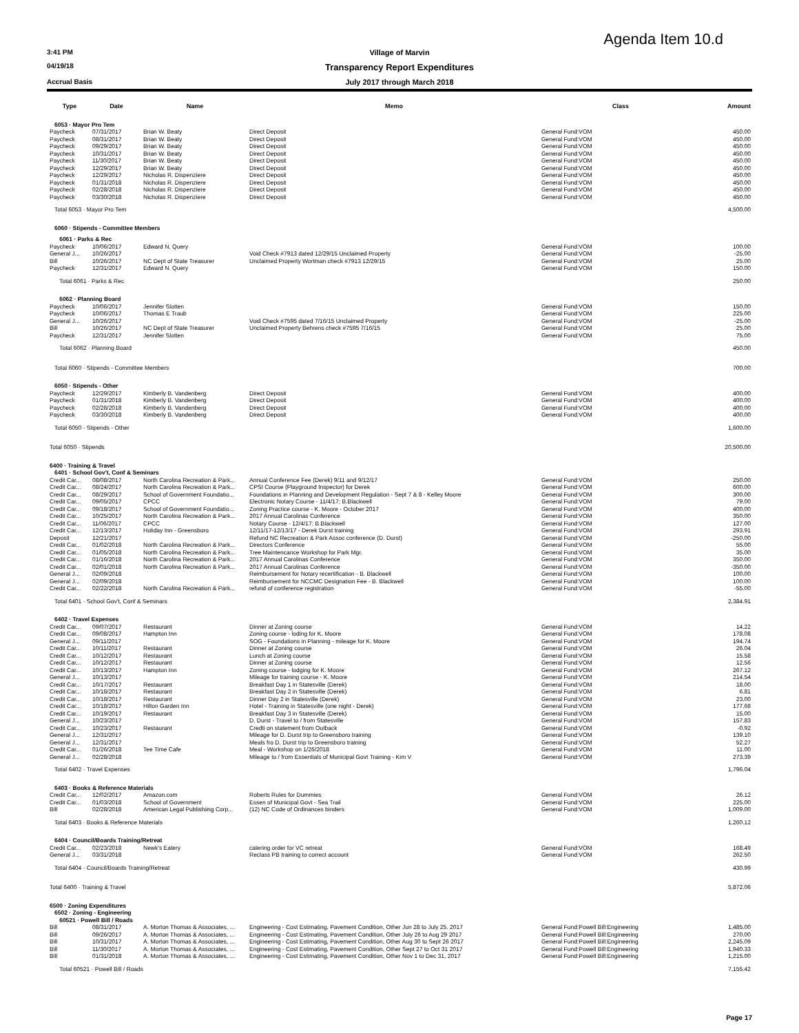Agenda Item 10.d
3:41 PM Village of Marvin
04/19/18
Transparency Report Expenditures
Accrual Basis July 2017 through March 2018
| Type | Date | Name | Memo | Class | Amount |
| --- | --- | --- | --- | --- | --- |
| 6053 · Mayor Pro Tem | | | | | |
| Paycheck | 07/31/2017 | Brian W. Beaty | Direct Deposit | General Fund:VOM | 450.00 |
| Paycheck | 08/31/2017 | Brian W. Beaty | Direct Deposit | General Fund:VOM | 450.00 |
| Paycheck | 09/29/2017 | Brian W. Beaty | Direct Deposit | General Fund:VOM | 450.00 |
| Paycheck | 10/31/2017 | Brian W. Beaty | Direct Deposit | General Fund:VOM | 450.00 |
| Paycheck | 11/30/2017 | Brian W. Beaty | Direct Deposit | General Fund:VOM | 450.00 |
| Paycheck | 12/29/2017 | Brian W. Beaty | Direct Deposit | General Fund:VOM | 450.00 |
| Paycheck | 12/29/2017 | Nicholas R. Dispenziere | Direct Deposit | General Fund:VOM | 450.00 |
| Paycheck | 01/31/2018 | Nicholas R. Dispenziere | Direct Deposit | General Fund:VOM | 450.00 |
| Paycheck | 02/28/2018 | Nicholas R. Dispenziere | Direct Deposit | General Fund:VOM | 450.00 |
| Paycheck | 03/30/2018 | Nicholas R. Dispenziere | Direct Deposit | General Fund:VOM | 450.00 |
| Total 6053 · Mayor Pro Tem | | | | | 4,500.00 |
| 6060 · Stipends - Committee Members | | | | | |
| 6061 · Parks & Rec | | | | | |
| Paycheck | 10/06/2017 | Edward N. Query | | General Fund:VOM | 100.00 |
| General J... | 10/26/2017 | | Void Check #7913 dated 12/29/15 Unclaimed Property | General Fund:VOM | -25.00 |
| Bill | 10/26/2017 | NC Dept of State Treasurer | Unclaimed Property Wortman check #7913 12/29/15 | General Fund:VOM | 25.00 |
| Paycheck | 12/31/2017 | Edward N. Query | | General Fund:VOM | 150.00 |
| Total 6061 · Parks & Rec | | | | | 250.00 |
| 6062 · Planning Board | | | | | |
| Paycheck | 10/06/2017 | Jennifer Slotten | | General Fund:VOM | 150.00 |
| Paycheck | 10/06/2017 | Thomas E Traub | | General Fund:VOM | 225.00 |
| General J... | 10/26/2017 | | Void Check #7595 dated 7/16/15 Unclaimed Property | General Fund:VOM | -25.00 |
| Bill | 10/26/2017 | NC Dept of State Treasurer | Unclaimed Property Behrens check #7595 7/16/15 | General Fund:VOM | 25.00 |
| Paycheck | 12/31/2017 | Jennifer Slotten | | General Fund:VOM | 75.00 |
| Total 6062 · Planning Board | | | | | 450.00 |
| Total 6060 · Stipends - Committee Members | | | | | 700.00 |
| 6050 · Stipends - Other | | | | | |
| Paycheck | 12/29/2017 | Kimberly B. Vandenberg | Direct Deposit | General Fund:VOM | 400.00 |
| Paycheck | 01/31/2018 | Kimberly B. Vandenberg | Direct Deposit | General Fund:VOM | 400.00 |
| Paycheck | 02/28/2018 | Kimberly B. Vandenberg | Direct Deposit | General Fund:VOM | 400.00 |
| Paycheck | 03/30/2018 | Kimberly B. Vandenberg | Direct Deposit | General Fund:VOM | 400.00 |
| Total 6050 · Stipends - Other | | | | | 1,600.00 |
| Total 6050 · Stipends | | | | | 20,500.00 |
| 6400 · Training & Travel | | | | | |
| 6401 · School Gov't, Conf & Seminars | | | | | |
| Credit Car... | 08/08/2017 | North Carolina Recreation & Park... | Annual Conference Fee (Derek) 9/11 and 9/12/17 | General Fund:VOM | 250.00 |
| Credit Car... | 08/24/2017 | North Carolina Recreation & Park... | CPSI Course (Playground Inspector) for Derek | General Fund:VOM | 600.00 |
| Credit Car... | 08/29/2017 | School of Government Foundatio... | Foundations in Planning and Development Regulation - Sept 7 & 8 - Kelley Moore | General Fund:VOM | 300.00 |
| Credit Car... | 09/05/2017 | CPCC | Electronic Notary Course - 11/4/17; B.Blackwell | General Fund:VOM | 79.00 |
| Credit Car... | 09/18/2017 | School of Government Foundatio... | Zoning Practice course - K. Moore - October 2017 | General Fund:VOM | 400.00 |
| Credit Car... | 10/25/2017 | North Carolina Recreation & Park... | 2017 Annual Carolinas Conference | General Fund:VOM | 350.00 |
| Credit Car... | 11/06/2017 | CPCC | Notary Course - 12/4/17; B.Blackwell | General Fund:VOM | 127.00 |
| Credit Car... | 12/13/2017 | Holiday Inn - Greensboro | 12/11/17-12/13/17 - Derek Durst training | General Fund:VOM | 293.91 |
| Deposit | 12/21/2017 | | Refund NC Recreation & Park Assoc conference (D. Durst) | General Fund:VOM | -250.00 |
| Credit Car... | 01/02/2018 | North Carolina Recreation & Park... | Directors Conference | General Fund:VOM | 55.00 |
| Credit Car... | 01/05/2018 | North Carolina Recreation & Park... | Tree Maintencance Workshop for Park Mgr. | General Fund:VOM | 35.00 |
| Credit Car... | 01/16/2018 | North Carolina Recreation & Park... | 2017 Annual Carolinas Conference | General Fund:VOM | 350.00 |
| Credit Car... | 02/01/2018 | North Carolina Recreation & Park... | 2017 Annual Carolinas Conference | General Fund:VOM | -350.00 |
| General J... | 02/09/2018 | | Reimbursement for Notary recertification - B. Blackwell | General Fund:VOM | 100.00 |
| General J... | 02/09/2018 | | Reimbursement for NCCMC Designation Fee - B. Blackwell | General Fund:VOM | 100.00 |
| Credit Car... | 02/22/2018 | North Carolina Recreation & Park... | refund of conference registration | General Fund:VOM | -55.00 |
| Total 6401 · School Gov't, Conf & Seminars | | | | | 2,384.91 |
| 6402 · Travel Expenses | | | | | |
| Credit Car... | 09/07/2017 | Restaurant | Dinner at Zoning course | General Fund:VOM | 14.22 |
| Credit Car... | 09/08/2017 | Hampton Inn | Zoning course - loding for K. Moore | General Fund:VOM | 178.08 |
| General J... | 09/11/2017 | | SOG - Foundations in Planning - mileage for K. Moore | General Fund:VOM | 194.74 |
| Credit Car... | 10/11/2017 | Restaurant | Dinner at Zoning course | General Fund:VOM | 26.04 |
| Credit Car... | 10/12/2017 | Restaurant | Lunch at Zoning course | General Fund:VOM | 15.58 |
| Credit Car... | 10/12/2017 | Restaurant | Dinner at Zoning course | General Fund:VOM | 12.56 |
| Credit Car... | 10/13/2017 | Hampton Inn | Zoning course - lodging for K. Moore | General Fund:VOM | 267.12 |
| General J... | 10/13/2017 | | Mileage for training course - K. Moore | General Fund:VOM | 214.54 |
| Credit Car... | 10/17/2017 | Restaurant | Breakfast Day 1 in Statesville (Derek) | General Fund:VOM | 18.00 |
| Credit Car... | 10/18/2017 | Restaurant | Breakfast Day 2 in Statesville (Derek) | General Fund:VOM | 6.81 |
| Credit Car... | 10/18/2017 | Restaurant | Dinner Day 2 in Statesville (Derek) | General Fund:VOM | 23.00 |
| Credit Car... | 10/18/2017 | Hilton Garden Inn | Hotel - Training in Statesville (one night - Derek) | General Fund:VOM | 177.68 |
| Credit Car... | 10/19/2017 | Restaurant | Breakfast Day 3 in Statesville (Derek) | General Fund:VOM | 15.00 |
| General J... | 10/23/2017 | | D. Durst - Travel to / from Statesville | General Fund:VOM | 157.83 |
| Credit Car... | 10/23/2017 | Restaurant | Credti on statement from Outback | General Fund:VOM | -0.92 |
| General J... | 12/31/2017 | | Mileage for D. Durst trip to Greensboro training | General Fund:VOM | 139.10 |
| General J... | 12/31/2017 | | Meals fro D. Durst trip to Greensboro training | General Fund:VOM | 52.27 |
| Credit Car... | 01/26/2018 | Tee Time Cafe | Meal - Workshop on 1/26/2018 | General Fund:VOM | 11.00 |
| General J... | 02/28/2018 | | Mileage to / from Essentials of Municipal Govt Training - Kim V | General Fund:VOM | 273.39 |
| Total 6402 · Travel Expenses | | | | | 1,796.04 |
| 6403 · Books & Reference Materials | | | | | |
| Credit Car... | 12/02/2017 | Amazon.com | Roberts Rules for Dummies | General Fund:VOM | 26.12 |
| Credit Car... | 01/03/2018 | School of Government | Essen of Municipal Govt - Sea Trail | General Fund:VOM | 225.00 |
| Bill | 02/28/2018 | American Legal Publishiing Corp... | (12) NC Code of Ordinances binders | General Fund:VOM | 1,009.00 |
| Total 6403 · Books & Reference Materials | | | | | 1,260.12 |
| 6404 · Council/Boards Training/Retreat | | | | | |
| Credit Car... | 02/23/2018 | Newk's Eatery | catering order for VC retreat | General Fund:VOM | 168.49 |
| General J... | 03/31/2018 | | Reclass PB training to correct account | General Fund:VOM | 262.50 |
| Total 6404 · Council/Boards Training/Retreat | | | | | 430.99 |
| Total 6400 · Training & Travel | | | | | 5,872.06 |
| 6500 · Zoning Expenditures | | | | | |
| 6502 · Zoning - Engineering | | | | | |
| 60521 · Powell Bill / Roads | | | | | |
| Bill | 08/31/2017 | A. Morton Thomas & Associates, ... | Engineering - Cost Estimating, Pavement Condition, Other Jun 28 to July 25. 2017 | General Fund:Powell Bill:Engineering | 1,485.00 |
| Bill | 09/26/2017 | A. Morton Thomas & Associates, ... | Engineering - Cost Estimating, Pavement Condition, Other July 26 to Aug 29 2017 | General Fund:Powell Bill:Engineering | 270.00 |
| Bill | 10/31/2017 | A. Morton Thomas & Associates, ... | Engineering - Cost Estimating, Pavement Condition, Other Aug 30 to Sept 26 2017 | General Fund:Powell Bill:Engineering | 2,245.09 |
| Bill | 11/30/2017 | A. Morton Thomas & Associates, ... | Engineering - Cost Estimating, Pavement Condition, Other Sept 27 to Oct 31 2017 | General Fund:Powell Bill:Engineering | 1,940.33 |
| Bill | 01/31/2018 | A. Morton Thomas & Associates, ... | Engineering - Cost Estimating, Pavement Condition, Other Nov 1 to Dec 31, 2017 | General Fund:Powell Bill:Engineering | 1,215.00 |
| Total 60521 · Powell Bill / Roads | | | | | 7,155.42 |
Page 17